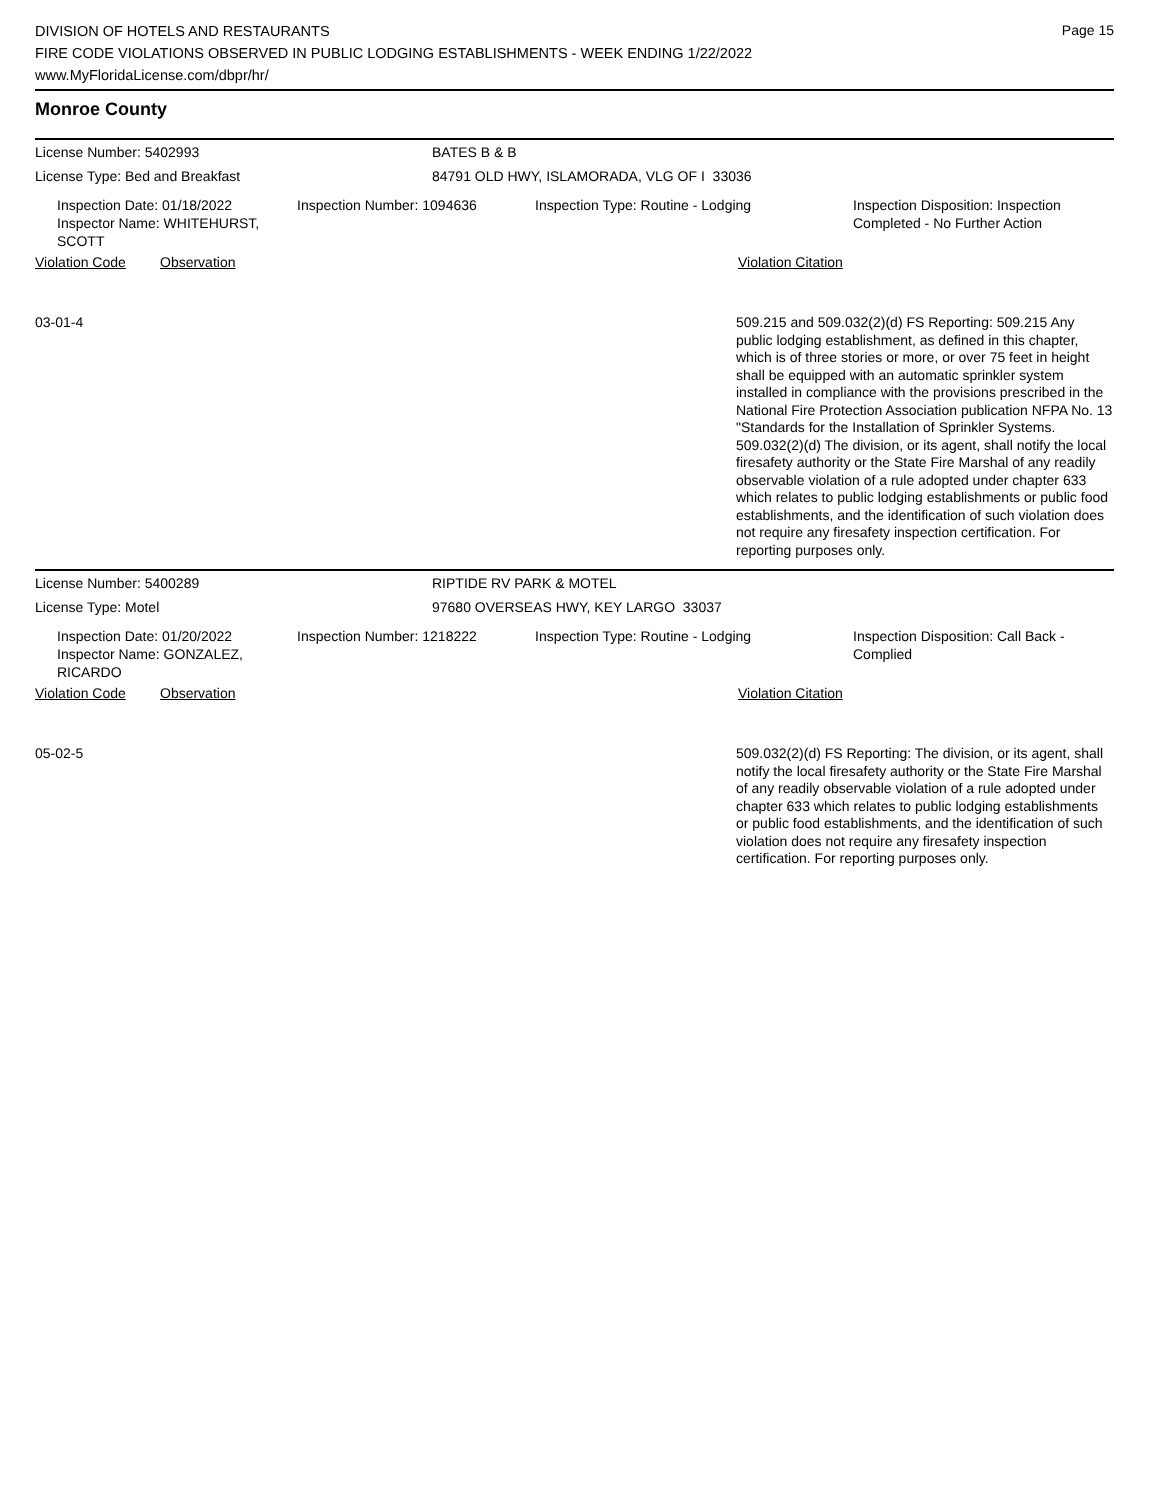DIVISION OF HOTELS AND RESTAURANTS
FIRE CODE VIOLATIONS OBSERVED IN PUBLIC LODGING ESTABLISHMENTS - WEEK ENDING 1/22/2022
www.MyFloridaLicense.com/dbpr/hr/
Page 15
Monroe County
License Number: 5402993 BATES B & B
License Type: Bed and Breakfast 84791 OLD HWY, ISLAMORADA, VLG OF I 33036
Inspection Date: 01/18/2022
Inspector Name: WHITEHURST, SCOTT
Inspection Number: 1094636 Inspection Type: Routine - Lodging Inspection Disposition: Inspection
Completed - No Further Action
Violation Code Observation Violation Citation
03-01-4
509.215 and 509.032(2)(d) FS Reporting: 509.215 Any public lodging establishment, as defined in this chapter, which is of three stories or more, or over 75 feet in height shall be equipped with an automatic sprinkler system installed in compliance with the provisions prescribed in the National Fire Protection Association publication NFPA No. 13 "Standards for the Installation of Sprinkler Systems. 509.032(2)(d) The division, or its agent, shall notify the local firesafety authority or the State Fire Marshal of any readily observable violation of a rule adopted under chapter 633 which relates to public lodging establishments or public food establishments, and the identification of such violation does not require any firesafety inspection certification. For reporting purposes only.
License Number: 5400289 RIPTIDE RV PARK & MOTEL
License Type: Motel 97680 OVERSEAS HWY, KEY LARGO 33037
Inspection Date: 01/20/2022
Inspector Name: GONZALEZ, RICARDO
Inspection Number: 1218222 Inspection Type: Routine - Lodging Inspection Disposition: Call Back -
Complied
Violation Code Observation Violation Citation
05-02-5
509.032(2)(d) FS Reporting: The division, or its agent, shall notify the local firesafety authority or the State Fire Marshal of any readily observable violation of a rule adopted under chapter 633 which relates to public lodging establishments or public food establishments, and the identification of such violation does not require any firesafety inspection certification. For reporting purposes only.